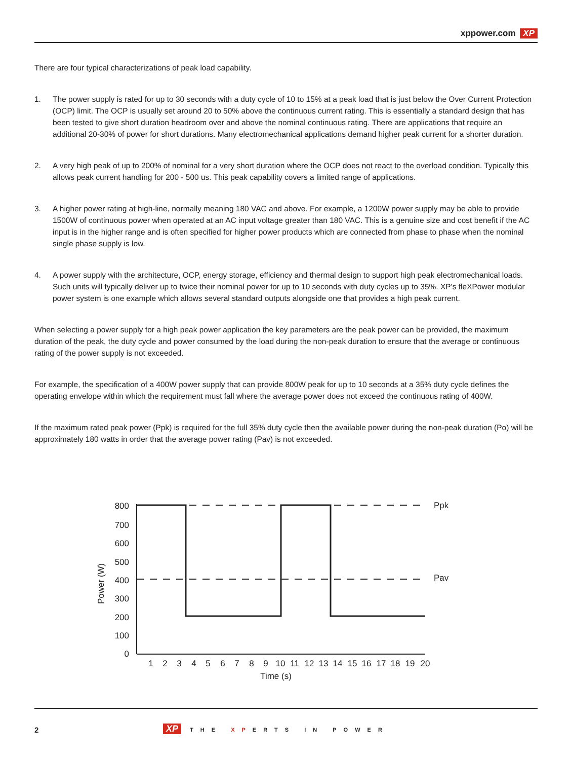xppower.com XP
There are four typical characterizations of peak load capability.
1. The power supply is rated for up to 30 seconds with a duty cycle of 10 to 15% at a peak load that is just below the Over Current Protection (OCP) limit. The OCP is usually set around 20 to 50% above the continuous current rating. This is essentially a standard design that has been tested to give short duration headroom over and above the nominal continuous rating. There are applications that require an additional 20-30% of power for short durations. Many electromechanical applications demand higher peak current for a shorter duration.
2. A very high peak of up to 200% of nominal for a very short duration where the OCP does not react to the overload condition. Typically this allows peak current handling for 200 - 500 us. This peak capability covers a limited range of applications.
3. A higher power rating at high-line, normally meaning 180 VAC and above. For example, a 1200W power supply may be able to provide 1500W of continuous power when operated at an AC input voltage greater than 180 VAC. This is a genuine size and cost benefit if the AC input is in the higher range and is often specified for higher power products which are connected from phase to phase when the nominal single phase supply is low.
4. A power supply with the architecture, OCP, energy storage, efficiency and thermal design to support high peak electromechanical loads. Such units will typically deliver up to twice their nominal power for up to 10 seconds with duty cycles up to 35%. XP’s fleXPower modular power system is one example which allows several standard outputs alongside one that provides a high peak current.
When selecting a power supply for a high peak power application the key parameters are the peak power can be provided, the maximum duration of the peak, the duty cycle and power consumed by the load during the non-peak duration to ensure that the average or continuous rating of the power supply is not exceeded.
For example, the specification of a 400W power supply that can provide 800W peak for up to 10 seconds at a 35% duty cycle defines the operating envelope within which the requirement must fall where the average power does not exceed the continuous rating of 400W.
If the maximum rated peak power (Ppk) is required for the full 35% duty cycle then the available power during the non-peak duration (Po) will be approximately 180 watts in order that the average power rating (Pav) is not exceeded.
0
100
200
300
400
500
600
700
800
1
2
3
4
5
6
7
8
9
10
11
12
13
14
15
16
17
18
19
20
Time (s)
Power (W)
Ppk
Pav
2 XP THE XPERTS IN POWER